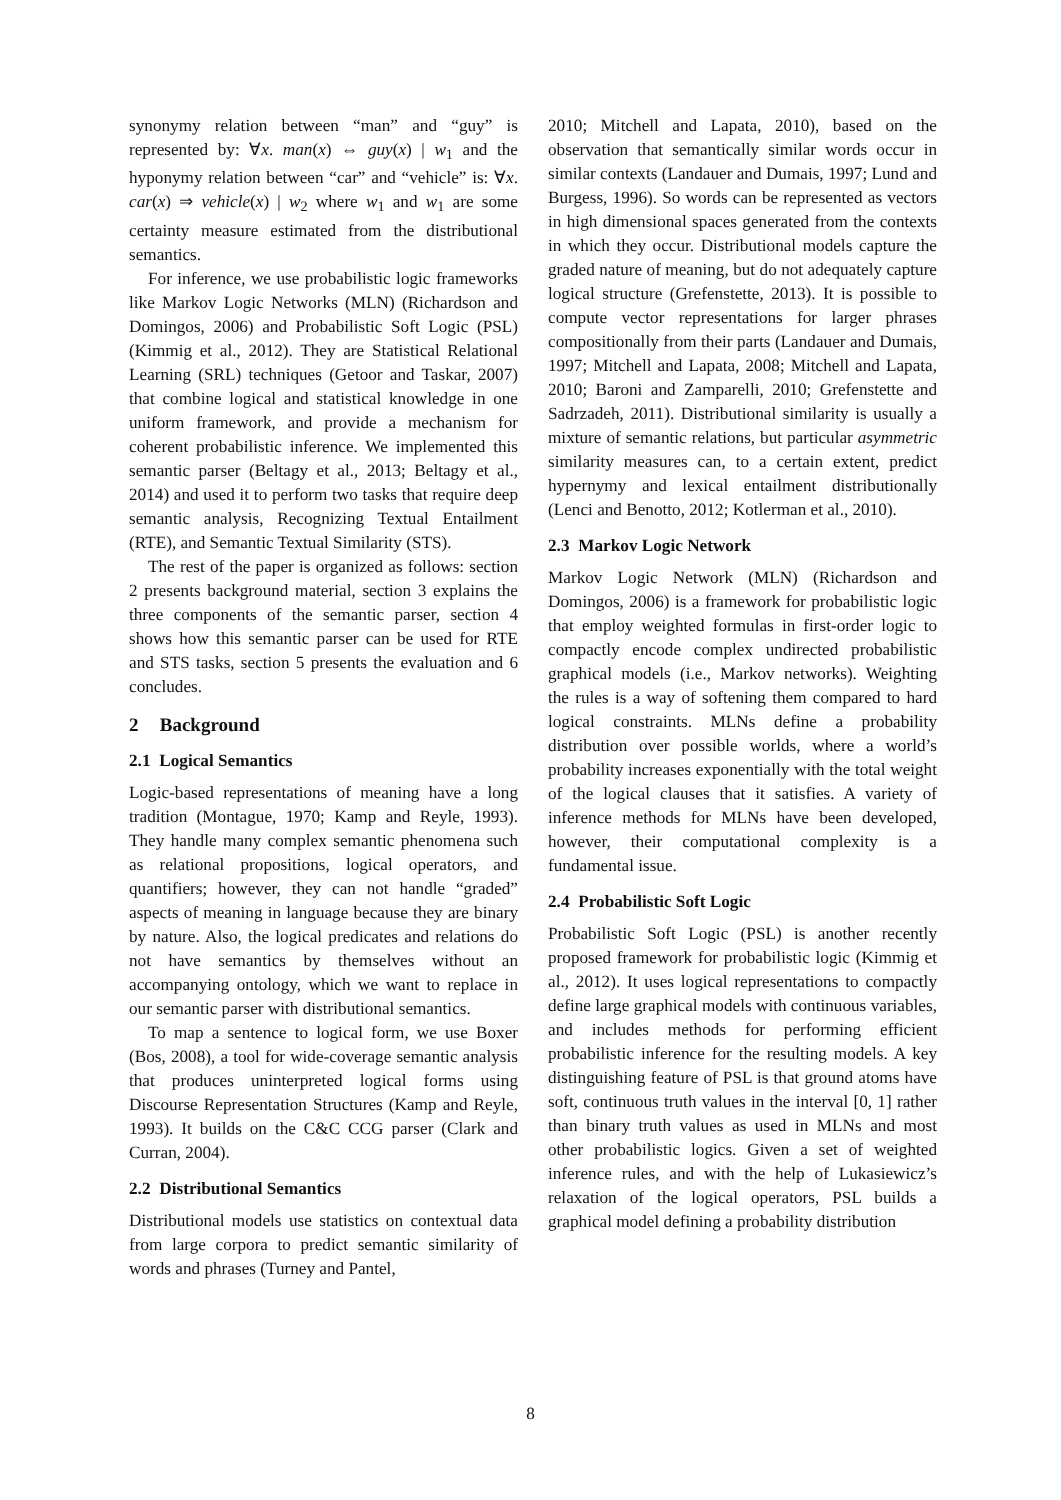synonymy relation between “man” and “guy” is represented by: ∀x. man(x) ⇔ guy(x) | w<sub>1</sub> and the hyponymy relation between “car” and “vehicle” is: ∀x. car(x) ⇒ vehicle(x) | w<sub>2</sub> where w<sub>1</sub> and w<sub>1</sub> are some certainty measure estimated from the distributional semantics.
For inference, we use probabilistic logic frameworks like Markov Logic Networks (MLN) (Richardson and Domingos, 2006) and Probabilistic Soft Logic (PSL) (Kimmig et al., 2012). They are Statistical Relational Learning (SRL) techniques (Getoor and Taskar, 2007) that combine logical and statistical knowledge in one uniform framework, and provide a mechanism for coherent probabilistic inference. We implemented this semantic parser (Beltagy et al., 2013; Beltagy et al., 2014) and used it to perform two tasks that require deep semantic analysis, Recognizing Textual Entailment (RTE), and Semantic Textual Similarity (STS).
The rest of the paper is organized as follows: section 2 presents background material, section 3 explains the three components of the semantic parser, section 4 shows how this semantic parser can be used for RTE and STS tasks, section 5 presents the evaluation and 6 concludes.
2 Background
2.1 Logical Semantics
Logic-based representations of meaning have a long tradition (Montague, 1970; Kamp and Reyle, 1993). They handle many complex semantic phenomena such as relational propositions, logical operators, and quantifiers; however, they can not handle “graded” aspects of meaning in language because they are binary by nature. Also, the logical predicates and relations do not have semantics by themselves without an accompanying ontology, which we want to replace in our semantic parser with distributional semantics.
To map a sentence to logical form, we use Boxer (Bos, 2008), a tool for wide-coverage semantic analysis that produces uninterpreted logical forms using Discourse Representation Structures (Kamp and Reyle, 1993). It builds on the C&C CCG parser (Clark and Curran, 2004).
2.2 Distributional Semantics
Distributional models use statistics on contextual data from large corpora to predict semantic similarity of words and phrases (Turney and Pantel,
2010; Mitchell and Lapata, 2010), based on the observation that semantically similar words occur in similar contexts (Landauer and Dumais, 1997; Lund and Burgess, 1996). So words can be represented as vectors in high dimensional spaces generated from the contexts in which they occur. Distributional models capture the graded nature of meaning, but do not adequately capture logical structure (Grefenstette, 2013). It is possible to compute vector representations for larger phrases compositionally from their parts (Landauer and Dumais, 1997; Mitchell and Lapata, 2008; Mitchell and Lapata, 2010; Baroni and Zamparelli, 2010; Grefenstette and Sadrzadeh, 2011). Distributional similarity is usually a mixture of semantic relations, but particular asymmetric similarity measures can, to a certain extent, predict hypernymy and lexical entailment distributionally (Lenci and Benotto, 2012; Kotlerman et al., 2010).
2.3 Markov Logic Network
Markov Logic Network (MLN) (Richardson and Domingos, 2006) is a framework for probabilistic logic that employ weighted formulas in first-order logic to compactly encode complex undirected probabilistic graphical models (i.e., Markov networks). Weighting the rules is a way of softening them compared to hard logical constraints. MLNs define a probability distribution over possible worlds, where a world’s probability increases exponentially with the total weight of the logical clauses that it satisfies. A variety of inference methods for MLNs have been developed, however, their computational complexity is a fundamental issue.
2.4 Probabilistic Soft Logic
Probabilistic Soft Logic (PSL) is another recently proposed framework for probabilistic logic (Kimmig et al., 2012). It uses logical representations to compactly define large graphical models with continuous variables, and includes methods for performing efficient probabilistic inference for the resulting models. A key distinguishing feature of PSL is that ground atoms have soft, continuous truth values in the interval [0, 1] rather than binary truth values as used in MLNs and most other probabilistic logics. Given a set of weighted inference rules, and with the help of Lukasiewicz’s relaxation of the logical operators, PSL builds a graphical model defining a probability distribution
8